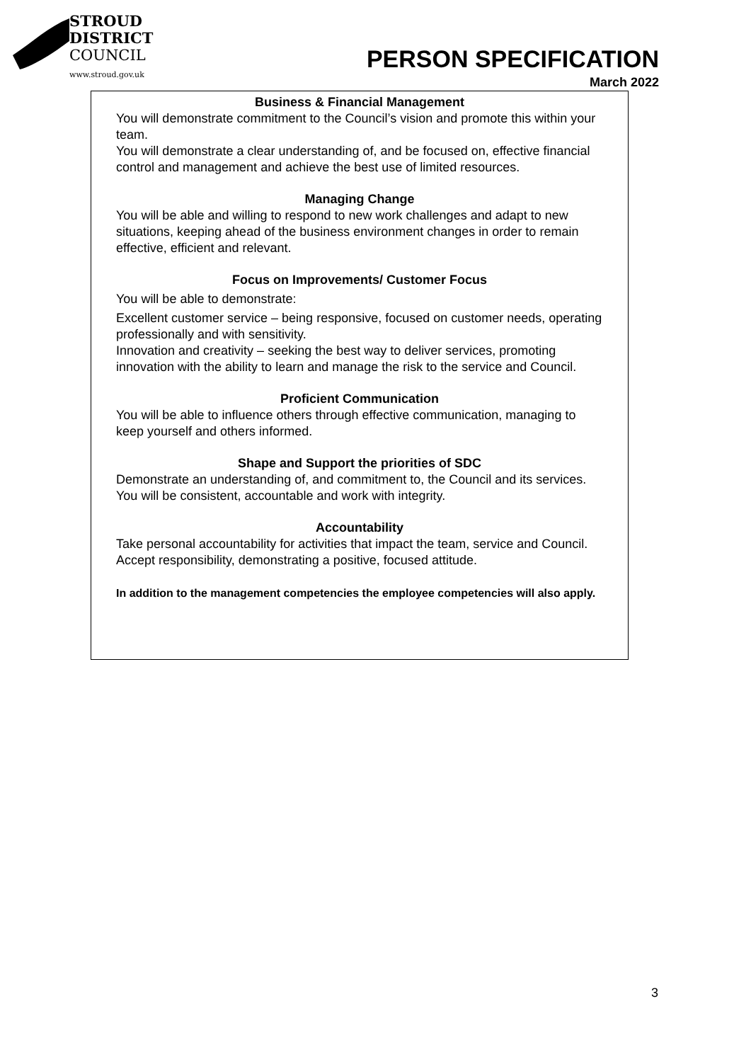STROUD
DISTRICT
COUNCIL
www.stroud.gov.uk
PERSON SPECIFICATION
March 2022
Business & Financial Management
You will demonstrate commitment to the Council’s vision and promote this within your team.
You will demonstrate a clear understanding of, and be focused on, effective financial control and management and achieve the best use of limited resources.
Managing Change
You will be able and willing to respond to new work challenges and adapt to new situations, keeping ahead of the business environment changes in order to remain effective, efficient and relevant.
Focus on Improvements/ Customer Focus
You will be able to demonstrate:
Excellent customer service – being responsive, focused on customer needs, operating professionally and with sensitivity.
Innovation and creativity – seeking the best way to deliver services, promoting innovation with the ability to learn and manage the risk to the service and Council.
Proficient Communication
You will be able to influence others through effective communication, managing to keep yourself and others informed.
Shape and Support the priorities of SDC
Demonstrate an understanding of, and commitment to, the Council and its services. You will be consistent, accountable and work with integrity.
Accountability
Take personal accountability for activities that impact the team, service and Council. Accept responsibility, demonstrating a positive, focused attitude.
In addition to the management competencies the employee competencies will also apply.
3